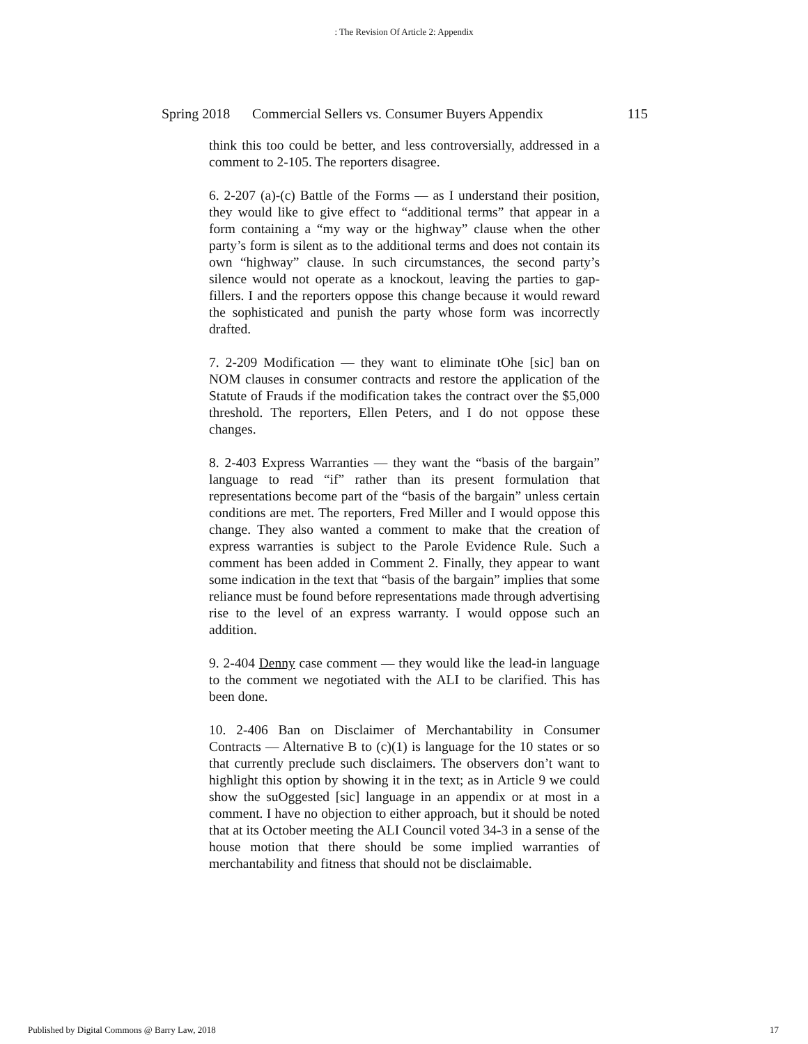: The Revision Of Article 2: Appendix
Spring 2018 Commercial Sellers vs. Consumer Buyers Appendix 115
think this too could be better, and less controversially, addressed in a comment to 2-105. The reporters disagree.
6. 2-207 (a)-(c) Battle of the Forms — as I understand their position, they would like to give effect to “additional terms” that appear in a form containing a “my way or the highway” clause when the other party’s form is silent as to the additional terms and does not contain its own “highway” clause. In such circumstances, the second party’s silence would not operate as a knockout, leaving the parties to gap-fillers. I and the reporters oppose this change because it would reward the sophisticated and punish the party whose form was incorrectly drafted.
7. 2-209 Modification — they want to eliminate tOhe [sic] ban on NOM clauses in consumer contracts and restore the application of the Statute of Frauds if the modification takes the contract over the $5,000 threshold. The reporters, Ellen Peters, and I do not oppose these changes.
8. 2-403 Express Warranties — they want the “basis of the bargain” language to read “if” rather than its present formulation that representations become part of the “basis of the bargain” unless certain conditions are met. The reporters, Fred Miller and I would oppose this change. They also wanted a comment to make that the creation of express warranties is subject to the Parole Evidence Rule. Such a comment has been added in Comment 2. Finally, they appear to want some indication in the text that “basis of the bargain” implies that some reliance must be found before representations made through advertising rise to the level of an express warranty. I would oppose such an addition.
9. 2-404 Denny case comment — they would like the lead-in language to the comment we negotiated with the ALI to be clarified. This has been done.
10. 2-406 Ban on Disclaimer of Merchantability in Consumer Contracts — Alternative B to (c)(1) is language for the 10 states or so that currently preclude such disclaimers. The observers don’t want to highlight this option by showing it in the text; as in Article 9 we could show the suOggested [sic] language in an appendix or at most in a comment. I have no objection to either approach, but it should be noted that at its October meeting the ALI Council voted 34-3 in a sense of the house motion that there should be some implied warranties of merchantability and fitness that should not be disclaimable.
Published by Digital Commons @ Barry Law, 2018 17